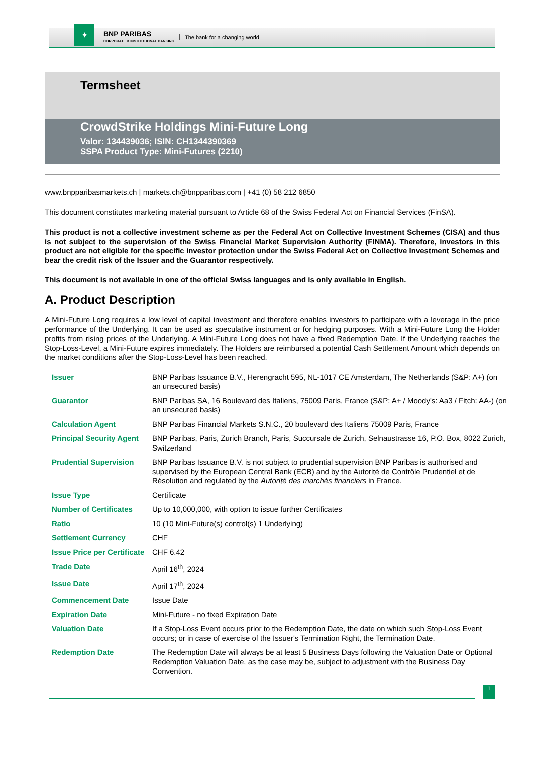✦
BNP PARIBAS
CORPORATE & INSTITUTIONAL BANKING
The bank for a changing world
Termsheet
CrowdStrike Holdings Mini-Future Long
Valor: 134439036; ISIN: CH1344390369
SSPA Product Type: Mini-Futures (2210)
www.bnpparibasmarkets.ch | markets.ch@bnpparibas.com | +41 (0) 58 212 6850
This document constitutes marketing material pursuant to Article 68 of the Swiss Federal Act on Financial Services (FinSA).
This product is not a collective investment scheme as per the Federal Act on Collective Investment Schemes (CISA) and thus is not subject to the supervision of the Swiss Financial Market Supervision Authority (FINMA). Therefore, investors in this product are not eligible for the specific investor protection under the Swiss Federal Act on Collective Investment Schemes and bear the credit risk of the Issuer and the Guarantor respectively.
This document is not available in one of the official Swiss languages and is only available in English.
A. Product Description
A Mini-Future Long requires a low level of capital investment and therefore enables investors to participate with a leverage in the price performance of the Underlying. It can be used as speculative instrument or for hedging purposes. With a Mini-Future Long the Holder profits from rising prices of the Underlying. A Mini-Future Long does not have a fixed Redemption Date. If the Underlying reaches the Stop-Loss-Level, a Mini-Future expires immediately. The Holders are reimbursed a potential Cash Settlement Amount which depends on the market conditions after the Stop-Loss-Level has been reached.
| Issuer | BNP Paribas Issuance B.V., Herengracht 595, NL-1017 CE Amsterdam, The Netherlands (S&P: A+) (on an unsecured basis) |
| Guarantor | BNP Paribas SA, 16 Boulevard des Italiens, 75009 Paris, France (S&P: A+ / Moody's: Aa3 / Fitch: AA-) (on an unsecured basis) |
| Calculation Agent | BNP Paribas Financial Markets S.N.C., 20 boulevard des Italiens 75009 Paris, France |
| Principal Security Agent | BNP Paribas, Paris, Zurich Branch, Paris, Succursale de Zurich, Selnaustrasse 16, P.O. Box, 8022 Zurich, Switzerland |
| Prudential Supervision | BNP Paribas Issuance B.V. is not subject to prudential supervision BNP Paribas is authorised and supervised by the European Central Bank (ECB) and by the Autorité de Contrôle Prudentiel et de Résolution and regulated by the Autorité des marchés financiers in France. |
| Issue Type | Certificate |
| Number of Certificates | Up to 10,000,000, with option to issue further Certificates |
| Ratio | 10 (10 Mini-Future(s) control(s) 1 Underlying) |
| Settlement Currency | CHF |
| Issue Price per Certificate | CHF 6.42 |
| Trade Date | April 16<sup>th</sup>, 2024 |
| Issue Date | April 17<sup>th</sup>, 2024 |
| Commencement Date | Issue Date |
| Expiration Date | Mini-Future - no fixed Expiration Date |
| Valuation Date | If a Stop-Loss Event occurs prior to the Redemption Date, the date on which such Stop-Loss Event occurs; or in case of exercise of the Issuer's Termination Right, the Termination Date. |
| Redemption Date | The Redemption Date will always be at least 5 Business Days following the Valuation Date or Optional Redemption Valuation Date, as the case may be, subject to adjustment with the Business Day Convention. |
1